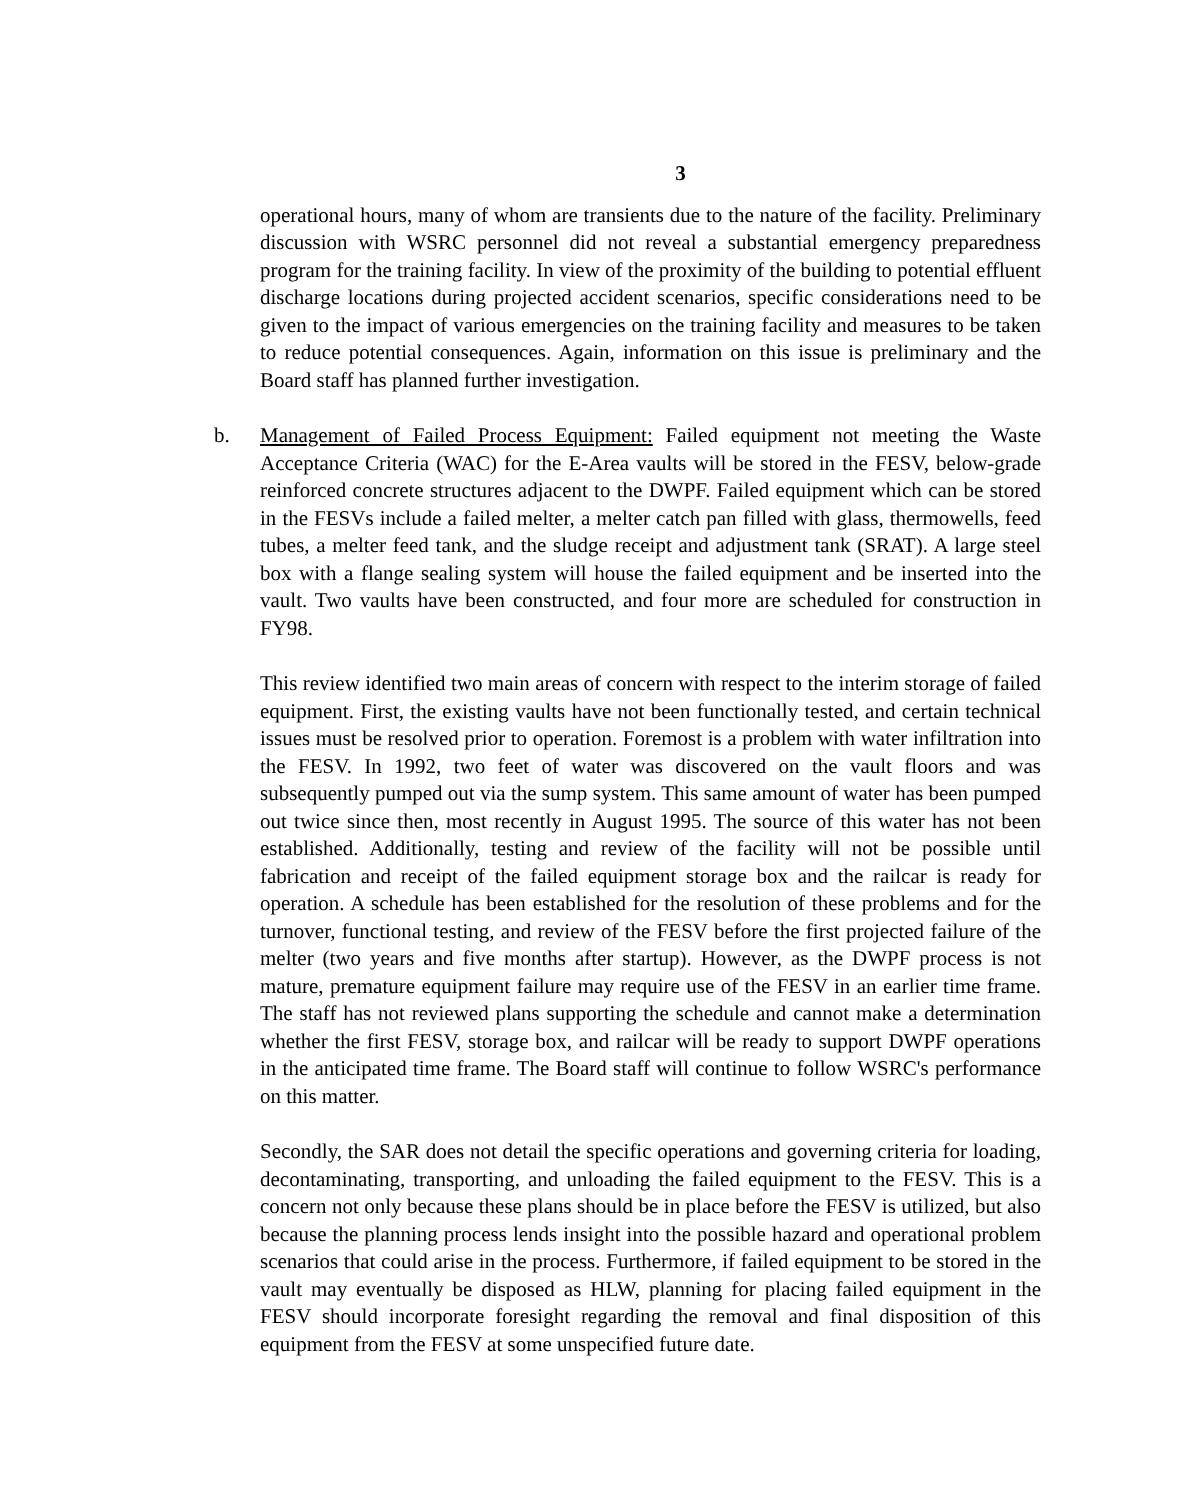3
operational hours, many of whom are transients due to the nature of the facility. Preliminary discussion with WSRC personnel did not reveal a substantial emergency preparedness program for the training facility. In view of the proximity of the building to potential effluent discharge locations during projected accident scenarios, specific considerations need to be given to the impact of various emergencies on the training facility and measures to be taken to reduce potential consequences. Again, information on this issue is preliminary and the Board staff has planned further investigation.
b. Management of Failed Process Equipment: Failed equipment not meeting the Waste Acceptance Criteria (WAC) for the E-Area vaults will be stored in the FESV, below-grade reinforced concrete structures adjacent to the DWPF. Failed equipment which can be stored in the FESVs include a failed melter, a melter catch pan filled with glass, thermowells, feed tubes, a melter feed tank, and the sludge receipt and adjustment tank (SRAT). A large steel box with a flange sealing system will house the failed equipment and be inserted into the vault. Two vaults have been constructed, and four more are scheduled for construction in FY98.
This review identified two main areas of concern with respect to the interim storage of failed equipment. First, the existing vaults have not been functionally tested, and certain technical issues must be resolved prior to operation. Foremost is a problem with water infiltration into the FESV. In 1992, two feet of water was discovered on the vault floors and was subsequently pumped out via the sump system. This same amount of water has been pumped out twice since then, most recently in August 1995. The source of this water has not been established. Additionally, testing and review of the facility will not be possible until fabrication and receipt of the failed equipment storage box and the railcar is ready for operation. A schedule has been established for the resolution of these problems and for the turnover, functional testing, and review of the FESV before the first projected failure of the melter (two years and five months after startup). However, as the DWPF process is not mature, premature equipment failure may require use of the FESV in an earlier time frame. The staff has not reviewed plans supporting the schedule and cannot make a determination whether the first FESV, storage box, and railcar will be ready to support DWPF operations in the anticipated time frame. The Board staff will continue to follow WSRC's performance on this matter.
Secondly, the SAR does not detail the specific operations and governing criteria for loading, decontaminating, transporting, and unloading the failed equipment to the FESV. This is a concern not only because these plans should be in place before the FESV is utilized, but also because the planning process lends insight into the possible hazard and operational problem scenarios that could arise in the process. Furthermore, if failed equipment to be stored in the vault may eventually be disposed as HLW, planning for placing failed equipment in the FESV should incorporate foresight regarding the removal and final disposition of this equipment from the FESV at some unspecified future date.